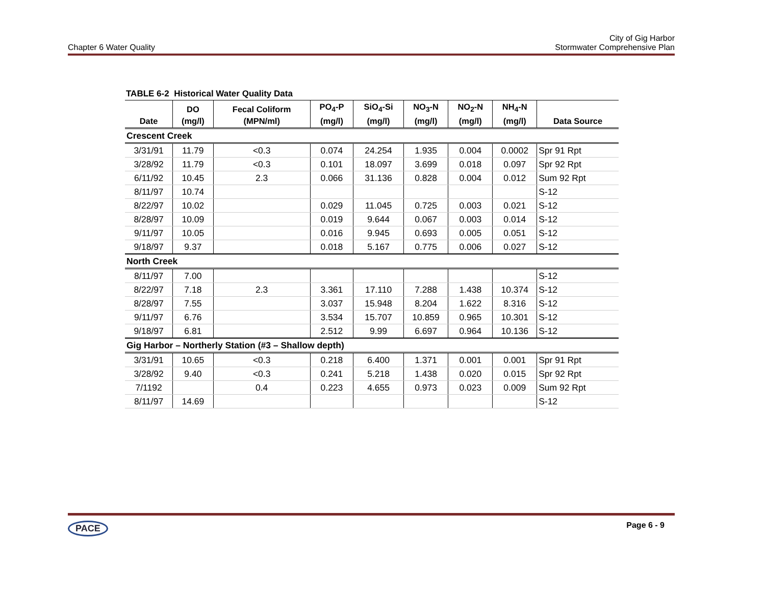Chapter 6 Water Quality
City of Gig Harbor
Stormwater Comprehensive Plan
TABLE 6-2 Historical Water Quality Data
| Date | DO (mg/l) | Fecal Coliform (MPN/ml) | PO<sub>4</sub>-P (mg/l) | SiO<sub>4</sub>-Si (mg/l) | NO<sub>3</sub>-N (mg/l) | NO<sub>2</sub>-N (mg/l) | NH<sub>4</sub>-N (mg/l) | Data Source |
| --- | --- | --- | --- | --- | --- | --- | --- | --- |
| Crescent Creek | | | | | | | | |
| 3/31/91 | 11.79 | <0.3 | 0.074 | 24.254 | 1.935 | 0.004 | 0.0002 | Spr 91 Rpt |
| 3/28/92 | 11.79 | <0.3 | 0.101 | 18.097 | 3.699 | 0.018 | 0.097 | Spr 92 Rpt |
| 6/11/92 | 10.45 | 2.3 | 0.066 | 31.136 | 0.828 | 0.004 | 0.012 | Sum 92 Rpt |
| 8/11/97 | 10.74 | | | | | | | S-12 |
| 8/22/97 | 10.02 | | 0.029 | 11.045 | 0.725 | 0.003 | 0.021 | S-12 |
| 8/28/97 | 10.09 | | 0.019 | 9.644 | 0.067 | 0.003 | 0.014 | S-12 |
| 9/11/97 | 10.05 | | 0.016 | 9.945 | 0.693 | 0.005 | 0.051 | S-12 |
| 9/18/97 | 9.37 | | 0.018 | 5.167 | 0.775 | 0.006 | 0.027 | S-12 |
| North Creek | | | | | | | | |
| 8/11/97 | 7.00 | | | | | | | S-12 |
| 8/22/97 | 7.18 | 2.3 | 3.361 | 17.110 | 7.288 | 1.438 | 10.374 | S-12 |
| 8/28/97 | 7.55 | | 3.037 | 15.948 | 8.204 | 1.622 | 8.316 | S-12 |
| 9/11/97 | 6.76 | | 3.534 | 15.707 | 10.859 | 0.965 | 10.301 | S-12 |
| 9/18/97 | 6.81 | | 2.512 | 9.99 | 6.697 | 0.964 | 10.136 | S-12 |
| Gig Harbor – Northerly Station (#3 – Shallow depth) | | | | | | | | |
| 3/31/91 | 10.65 | <0.3 | 0.218 | 6.400 | 1.371 | 0.001 | 0.001 | Spr 91 Rpt |
| 3/28/92 | 9.40 | <0.3 | 0.241 | 5.218 | 1.438 | 0.020 | 0.015 | Spr 92 Rpt |
| 7/1192 | | 0.4 | 0.223 | 4.655 | 0.973 | 0.023 | 0.009 | Sum 92 Rpt |
| 8/11/97 | 14.69 | | | | | | | S-12 |
PACE Page 6 - 9